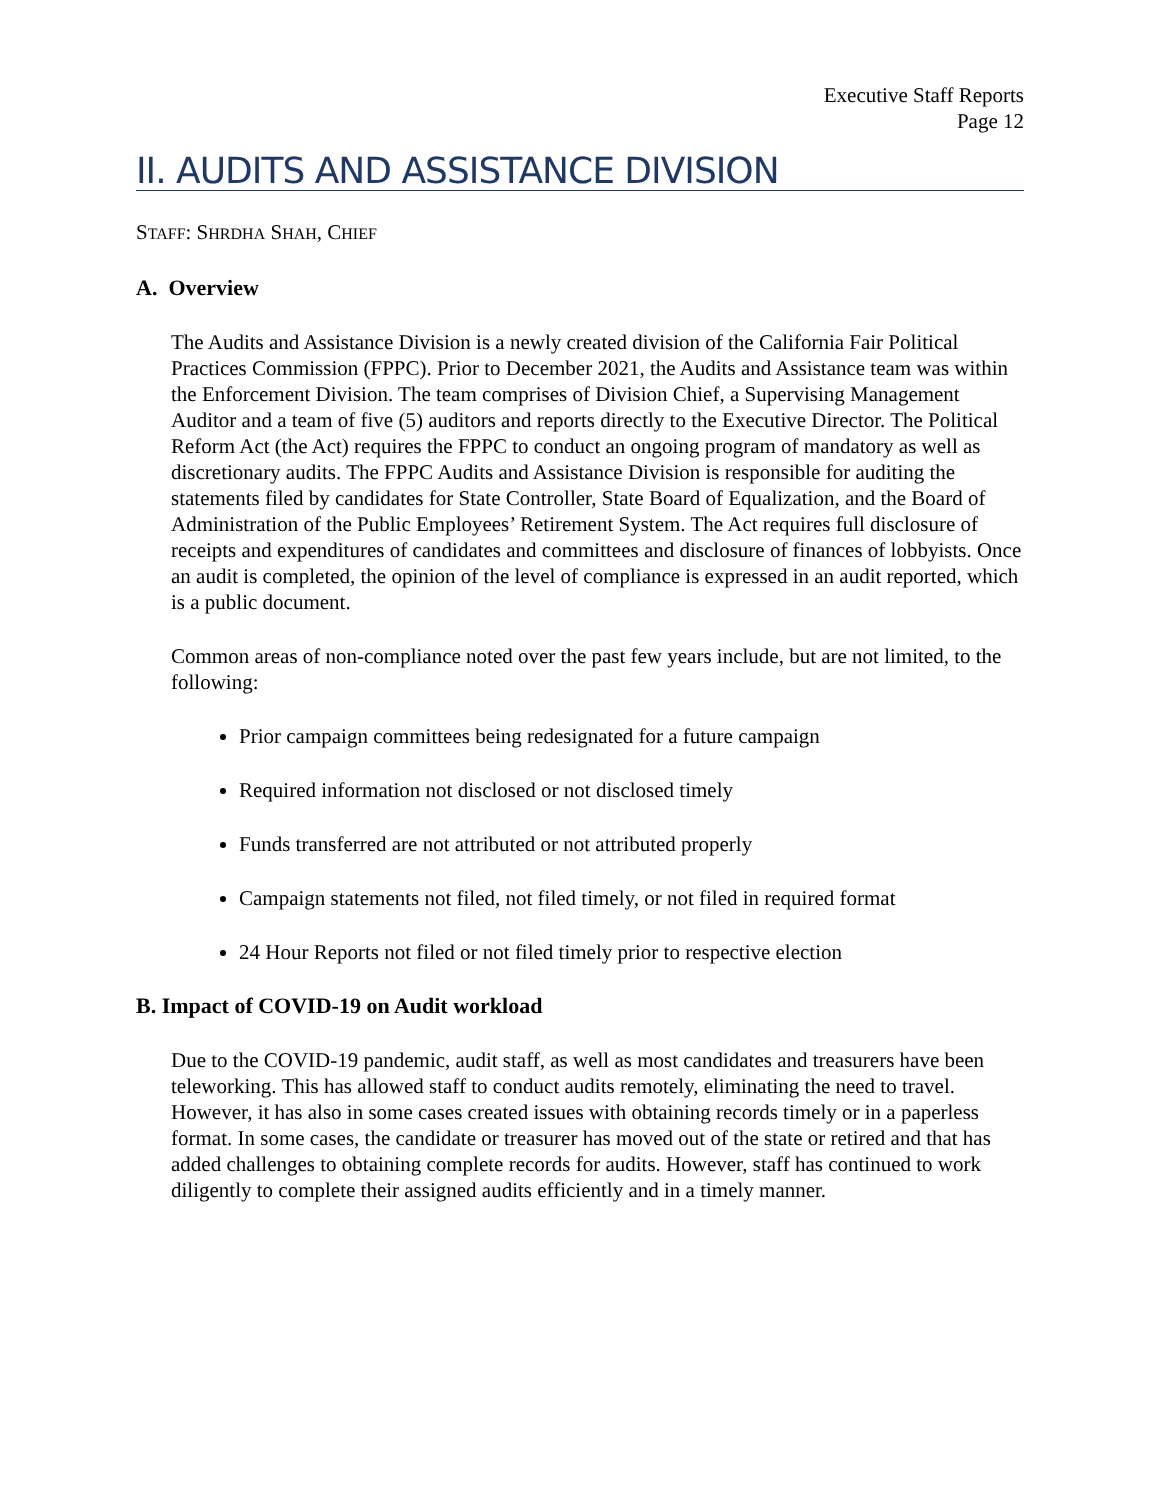Executive Staff Reports
Page 12
II. AUDITS AND ASSISTANCE DIVISION
STAFF: SHRDHA SHAH, CHIEF
A. Overview
The Audits and Assistance Division is a newly created division of the California Fair Political Practices Commission (FPPC). Prior to December 2021, the Audits and Assistance team was within the Enforcement Division. The team comprises of Division Chief, a Supervising Management Auditor and a team of five (5) auditors and reports directly to the Executive Director. The Political Reform Act (the Act) requires the FPPC to conduct an ongoing program of mandatory as well as discretionary audits. The FPPC Audits and Assistance Division is responsible for auditing the statements filed by candidates for State Controller, State Board of Equalization, and the Board of Administration of the Public Employees’ Retirement System. The Act requires full disclosure of receipts and expenditures of candidates and committees and disclosure of finances of lobbyists. Once an audit is completed, the opinion of the level of compliance is expressed in an audit reported, which is a public document.
Common areas of non-compliance noted over the past few years include, but are not limited, to the following:
Prior campaign committees being redesignated for a future campaign
Required information not disclosed or not disclosed timely
Funds transferred are not attributed or not attributed properly
Campaign statements not filed, not filed timely, or not filed in required format
24 Hour Reports not filed or not filed timely prior to respective election
B. Impact of COVID-19 on Audit workload
Due to the COVID-19 pandemic, audit staff, as well as most candidates and treasurers have been teleworking. This has allowed staff to conduct audits remotely, eliminating the need to travel. However, it has also in some cases created issues with obtaining records timely or in a paperless format. In some cases, the candidate or treasurer has moved out of the state or retired and that has added challenges to obtaining complete records for audits. However, staff has continued to work diligently to complete their assigned audits efficiently and in a timely manner.